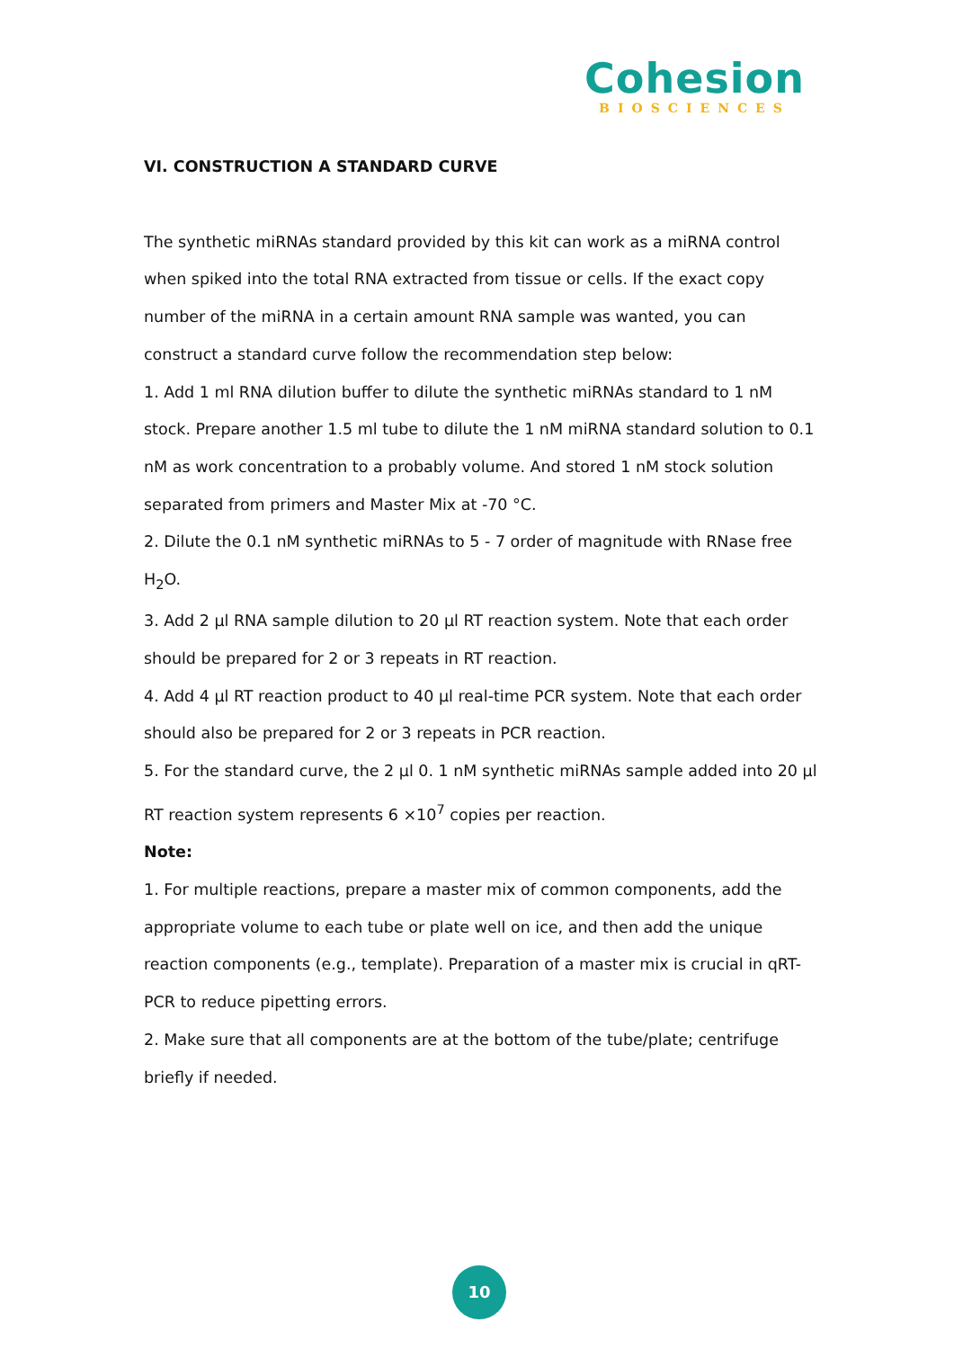Cohesion
BIOSCIENCES
VI. CONSTRUCTION A STANDARD CURVE
The synthetic miRNAs standard provided by this kit can work as a miRNA control when spiked into the total RNA extracted from tissue or cells. If the exact copy number of the miRNA in a certain amount RNA sample was wanted, you can construct a standard curve follow the recommendation step below:
1. Add 1 ml RNA dilution buffer to dilute the synthetic miRNAs standard to 1 nM stock. Prepare another 1.5 ml tube to dilute the 1 nM miRNA standard solution to 0.1 nM as work concentration to a probably volume. And stored 1 nM stock solution separated from primers and Master Mix at -70 °C.
2. Dilute the 0.1 nM synthetic miRNAs to 5 - 7 order of magnitude with RNase free H<sub>2</sub>O.
3. Add 2 µl RNA sample dilution to 20 µl RT reaction system. Note that each order should be prepared for 2 or 3 repeats in RT reaction.
4. Add 4 µl RT reaction product to 40 µl real-time PCR system. Note that each order should also be prepared for 2 or 3 repeats in PCR reaction.
5. For the standard curve, the 2 µl 0. 1 nM synthetic miRNAs sample added into 20 µl RT reaction system represents 6 ×10<sup>7</sup> copies per reaction.
Note:
1. For multiple reactions, prepare a master mix of common components, add the appropriate volume to each tube or plate well on ice, and then add the unique reaction components (e.g., template). Preparation of a master mix is crucial in qRT-PCR to reduce pipetting errors.
2. Make sure that all components are at the bottom of the tube/plate; centrifuge briefly if needed.
10